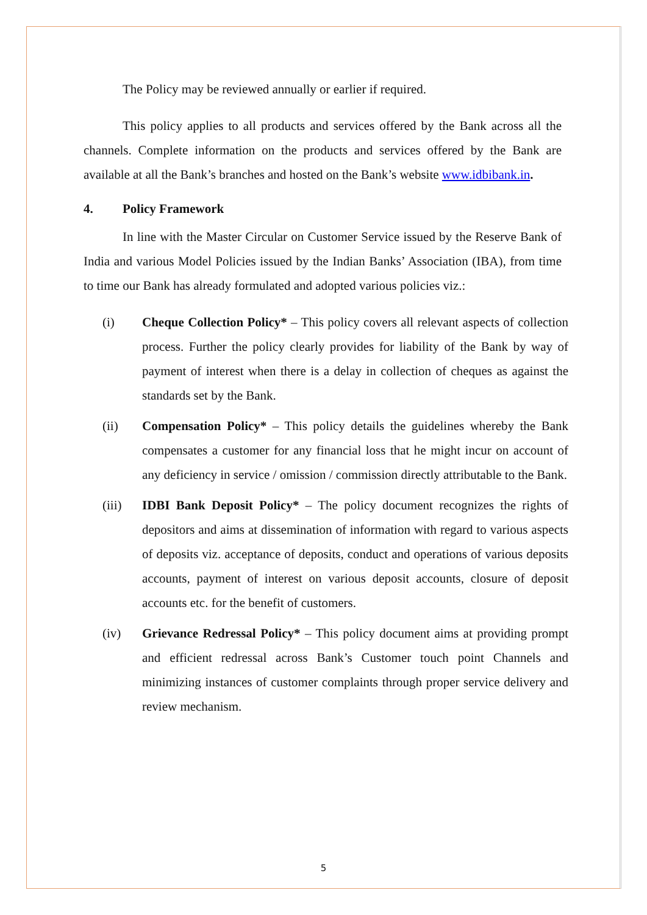The Policy may be reviewed annually or earlier if required.
This policy applies to all products and services offered by the Bank across all the channels. Complete information on the products and services offered by the Bank are available at all the Bank’s branches and hosted on the Bank’s website www.idbibank.in.
4. Policy Framework
In line with the Master Circular on Customer Service issued by the Reserve Bank of India and various Model Policies issued by the Indian Banks’ Association (IBA), from time to time our Bank has already formulated and adopted various policies viz.:
(i) Cheque Collection Policy* – This policy covers all relevant aspects of collection process. Further the policy clearly provides for liability of the Bank by way of payment of interest when there is a delay in collection of cheques as against the standards set by the Bank.
(ii) Compensation Policy* – This policy details the guidelines whereby the Bank compensates a customer for any financial loss that he might incur on account of any deficiency in service / omission / commission directly attributable to the Bank.
(iii) IDBI Bank Deposit Policy* – The policy document recognizes the rights of depositors and aims at dissemination of information with regard to various aspects of deposits viz. acceptance of deposits, conduct and operations of various deposits accounts, payment of interest on various deposit accounts, closure of deposit accounts etc. for the benefit of customers.
(iv) Grievance Redressal Policy* – This policy document aims at providing prompt and efficient redressal across Bank’s Customer touch point Channels and minimizing instances of customer complaints through proper service delivery and review mechanism.
5